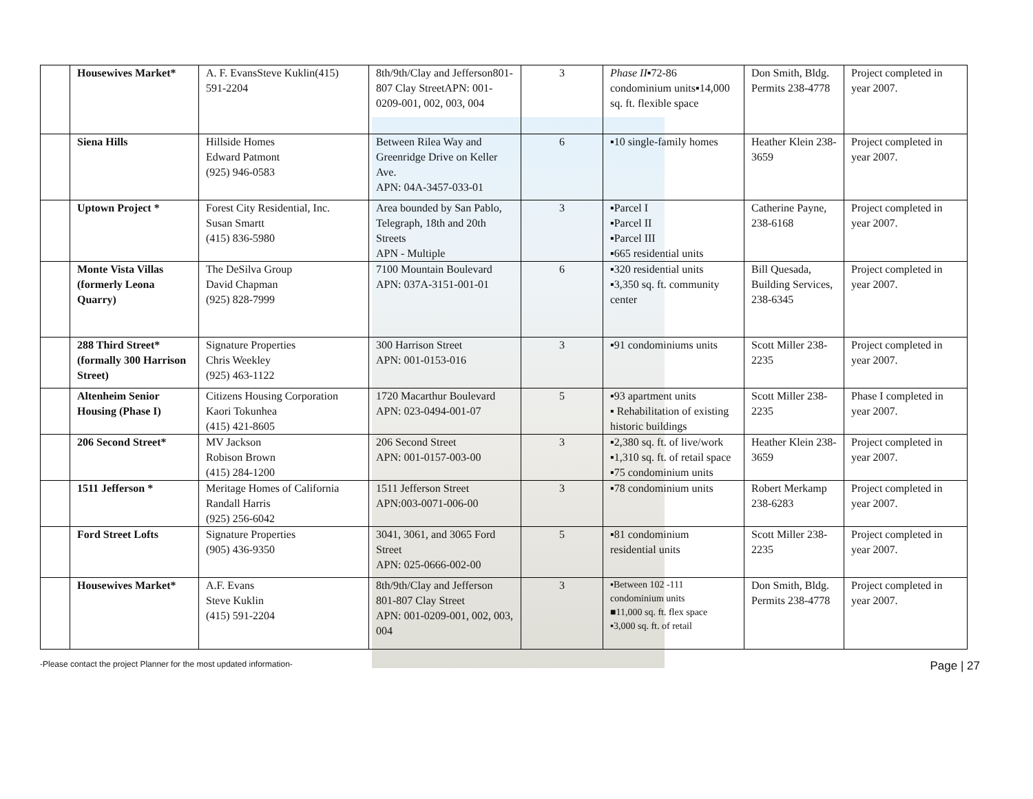| | Housewives Market* | A. F. EvansSteve Kuklin(415) 591-2204 | 8th/9th/Clay and Jefferson801-807 Clay StreetAPN: 001-0209-001, 002, 003, 004 | 3 | Phase II ▪72-86 condominium units▪14,000 sq. ft. flexible space | Don Smith, Bldg. Permits 238-4778 | Project completed in year 2007. |
| | Siena Hills | Hillside Homes Edward Patmont (925) 946-0583 | Between Rilea Way and Greenridge Drive on Keller Ave. APN: 04A-3457-033-01 | 6 | ▪10 single-family homes | Heather Klein 238-3659 | Project completed in year 2007. |
| | Uptown Project * | Forest City Residential, Inc. Susan Smartt (415) 836-5980 | Area bounded by San Pablo, Telegraph, 18th and 20th Streets APN - Multiple | 3 | ▪Parcel I ▪Parcel II ▪Parcel III ▪665 residential units | Catherine Payne, 238-6168 | Project completed in year 2007. |
| | Monte Vista Villas (formerly Leona Quarry) | The DeSilva Group David Chapman (925) 828-7999 | 7100 Mountain Boulevard APN: 037A-3151-001-01 | 6 | ▪320 residential units ▪3,350 sq. ft. community center | Bill Quesada, Building Services, 238-6345 | Project completed in year 2007. |
| | 288 Third Street* (formally 300 Harrison Street) | Signature Properties Chris Weekley (925) 463-1122 | 300 Harrison Street APN: 001-0153-016 | 3 | ▪91 condominiums units | Scott Miller 238-2235 | Project completed in year 2007. |
| | Altenheim Senior Housing (Phase I) | Citizens Housing Corporation Kaori Tokunhea (415) 421-8605 | 1720 Macarthur Boulevard APN: 023-0494-001-07 | 5 | ▪93 apartment units ▪ Rehabilitation of existing historic buildings | Scott Miller 238-2235 | Phase I completed in year 2007. |
| | 206 Second Street* | MV Jackson Robison Brown (415) 284-1200 | 206 Second Street APN: 001-0157-003-00 | 3 | ▪2,380 sq. ft. of live/work ▪1,310 sq. ft. of retail space ▪75 condominium units | Heather Klein 238-3659 | Project completed in year 2007. |
| | 1511 Jefferson * | Meritage Homes of California Randall Harris (925) 256-6042 | 1511 Jefferson Street APN:003-0071-006-00 | 3 | ▪78 condominium units | Robert Merkamp 238-6283 | Project completed in year 2007. |
| | Ford Street Lofts | Signature Properties (905) 436-9350 | 3041, 3061, and 3065 Ford Street APN: 025-0666-002-00 | 5 | ▪81 condominium residential units | Scott Miller 238-2235 | Project completed in year 2007. |
| | Housewives Market* | A.F. Evans Steve Kuklin (415) 591-2204 | 8th/9th/Clay and Jefferson 801-807 Clay Street APN: 001-0209-001, 002, 003, 004 | 3 | ▪Between 102 -111 condominium units ■11,000 sq. ft. flex space ▪3,000 sq. ft. of retail | Don Smith, Bldg. Permits 238-4778 | Project completed in year 2007. |
-Please contact the project Planner for the most updated information- Page | 27